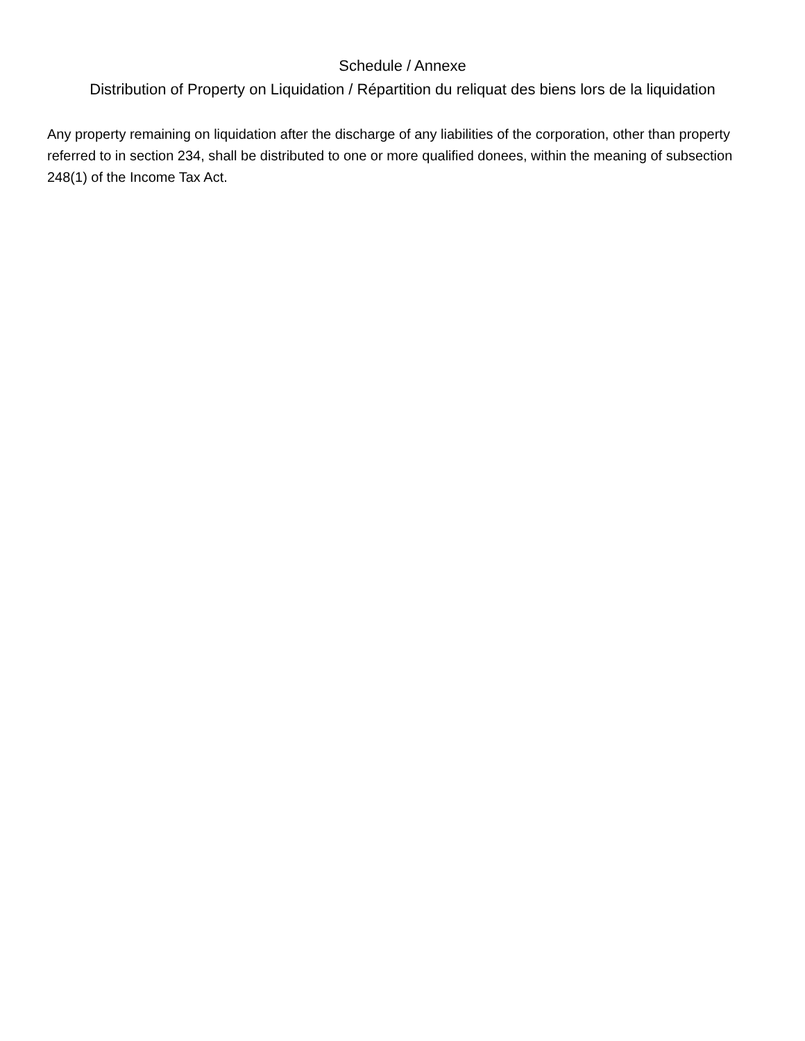Schedule / Annexe
Distribution of Property on Liquidation / Répartition du reliquat des biens lors de la liquidation
Any property remaining on liquidation after the discharge of any liabilities of the corporation, other than property referred to in section 234, shall be distributed to one or more qualified donees, within the meaning of subsection 248(1) of the Income Tax Act.